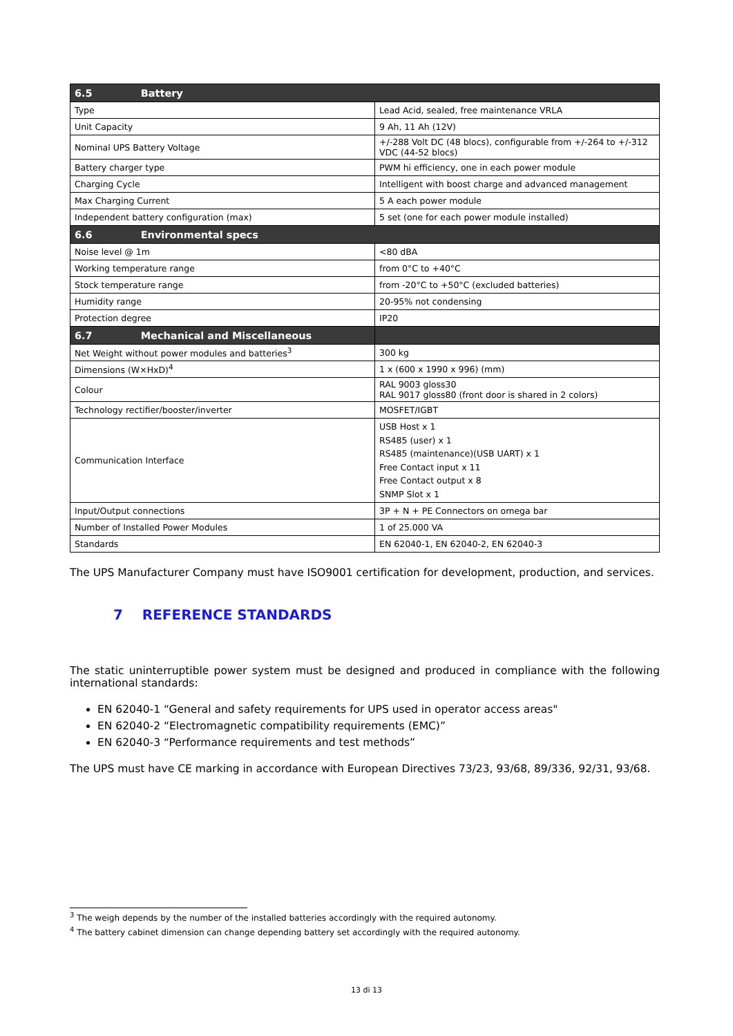| 6.5 Battery | |
| Type | Lead Acid, sealed, free maintenance VRLA |
| Unit Capacity | 9 Ah, 11 Ah (12V) |
| Nominal UPS Battery Voltage | +/-288 Volt DC (48 blocs), configurable from +/-264 to +/-312 VDC (44-52 blocs) |
| Battery charger type | PWM hi efficiency, one in each power module |
| Charging Cycle | Intelligent with boost charge and advanced management |
| Max Charging Current | 5 A each power module |
| Independent battery configuration (max) | 5 set (one for each power module installed) |
| 6.6 Environmental specs | |
| Noise level @ 1m | <80 dBA |
| Working temperature range | from 0°C to +40°C |
| Stock temperature range | from -20°C to +50°C (excluded batteries) |
| Humidity range | 20-95% not condensing |
| Protection degree | IP20 |
| 6.7 Mechanical and Miscellaneous | |
| Net Weight without power modules and batteries<sup>3</sup> | 300 kg |
| Dimensions (W×HxD)<sup>4</sup> | 1 x (600 x 1990 x 996) (mm) |
| Colour | RAL 9003 gloss30 RAL 9017 gloss80 (front door is shared in 2 colors) |
| Technology rectifier/booster/inverter | MOSFET/IGBT |
| Communication Interface | USB Host x 1 RS485 (user) x 1 RS485 (maintenance)(USB UART) x 1 Free Contact input x 11 Free Contact output x 8 SNMP Slot x 1 |
| Input/Output connections | 3P + N + PE Connectors on omega bar |
| Number of Installed Power Modules | 1 of 25.000 VA |
| Standards | EN 62040-1, EN 62040-2, EN 62040-3 |
The UPS Manufacturer Company must have ISO9001 certification for development, production, and services.
7 REFERENCE STANDARDS
The static uninterruptible power system must be designed and produced in compliance with the following international standards:
EN 62040-1 “General and safety requirements for UPS used in operator access areas"
EN 62040-2 “Electromagnetic compatibility requirements (EMC)”
EN 62040-3 “Performance requirements and test methods”
The UPS must have CE marking in accordance with European Directives 73/23, 93/68, 89/336, 92/31, 93/68.
<sup>3</sup> The weigh depends by the number of the installed batteries accordingly with the required autonomy.
<sup>4</sup> The battery cabinet dimension can change depending battery set accordingly with the required autonomy.
13 di 13